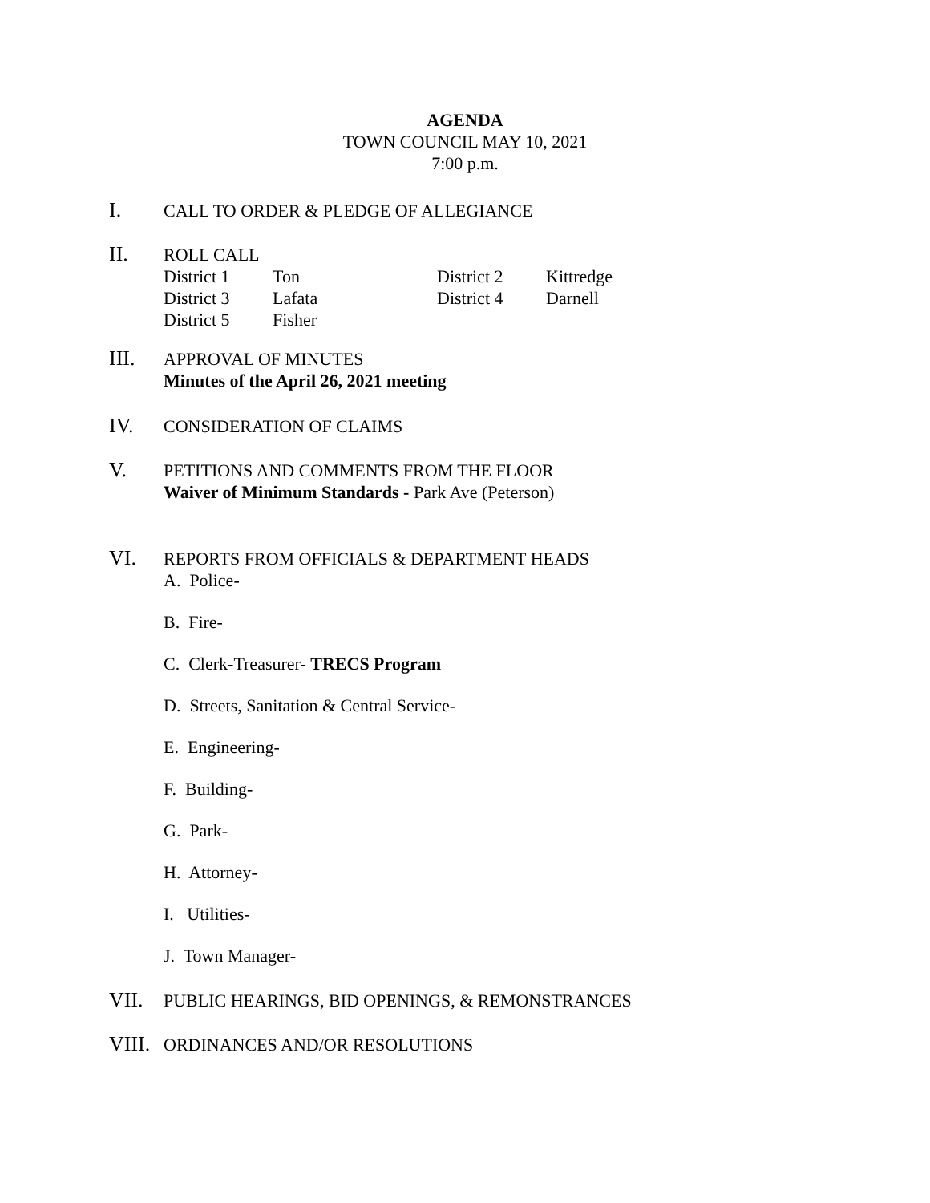AGENDA
TOWN COUNCIL MAY 10, 2021
7:00 p.m.
I.
CALL TO ORDER & PLEDGE OF ALLEGIANCE
II.
ROLL CALL
| District 1 | Ton | District 2 | Kittredge |
| District 3 | Lafata | District 4 | Darnell |
| District 5 | Fisher | | |
III.
APPROVAL OF MINUTES
Minutes of the April 26, 2021 meeting
IV.
CONSIDERATION OF CLAIMS
V.
PETITIONS AND COMMENTS FROM THE FLOOR
Waiver of Minimum Standards - Park Ave (Peterson)
VI.
REPORTS FROM OFFICIALS & DEPARTMENT HEADS
A. Police-
B. Fire-
C. Clerk-Treasurer- TRECS Program
D. Streets, Sanitation & Central Service-
E. Engineering-
F. Building-
G. Park-
H. Attorney-
I. Utilities-
J. Town Manager-
VII.
PUBLIC HEARINGS, BID OPENINGS, & REMONSTRANCES
VIII.
ORDINANCES AND/OR RESOLUTIONS